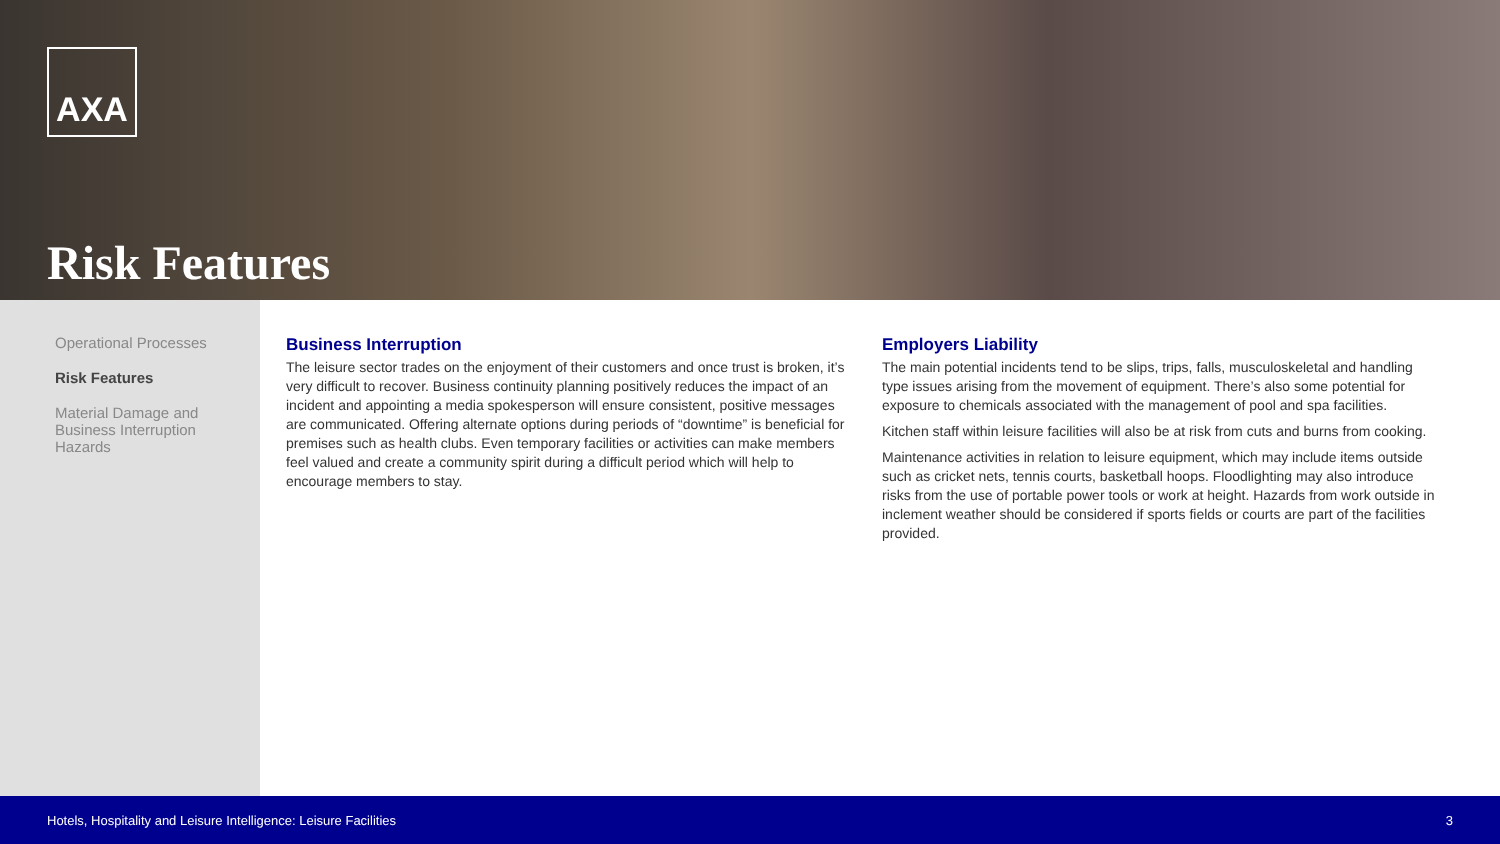AXA
Risk Features
Operational Processes
Risk Features
Material Damage and Business Interruption Hazards
Business Interruption
The leisure sector trades on the enjoyment of their customers and once trust is broken, it’s very difficult to recover. Business continuity planning positively reduces the impact of an incident and appointing a media spokesperson will ensure consistent, positive messages are communicated. Offering alternate options during periods of “downtime” is beneficial for premises such as health clubs. Even temporary facilities or activities can make members feel valued and create a community spirit during a difficult period which will help to encourage members to stay.
Employers Liability
The main potential incidents tend to be slips, trips, falls, musculoskeletal and handling type issues arising from the movement of equipment. There’s also some potential for exposure to chemicals associated with the management of pool and spa facilities.
Kitchen staff within leisure facilities will also be at risk from cuts and burns from cooking.
Maintenance activities in relation to leisure equipment, which may include items outside such as cricket nets, tennis courts, basketball hoops. Floodlighting may also introduce risks from the use of portable power tools or work at height. Hazards from work outside in inclement weather should be considered if sports fields or courts are part of the facilities provided.
Hotels, Hospitality and Leisure Intelligence: Leisure Facilities 3